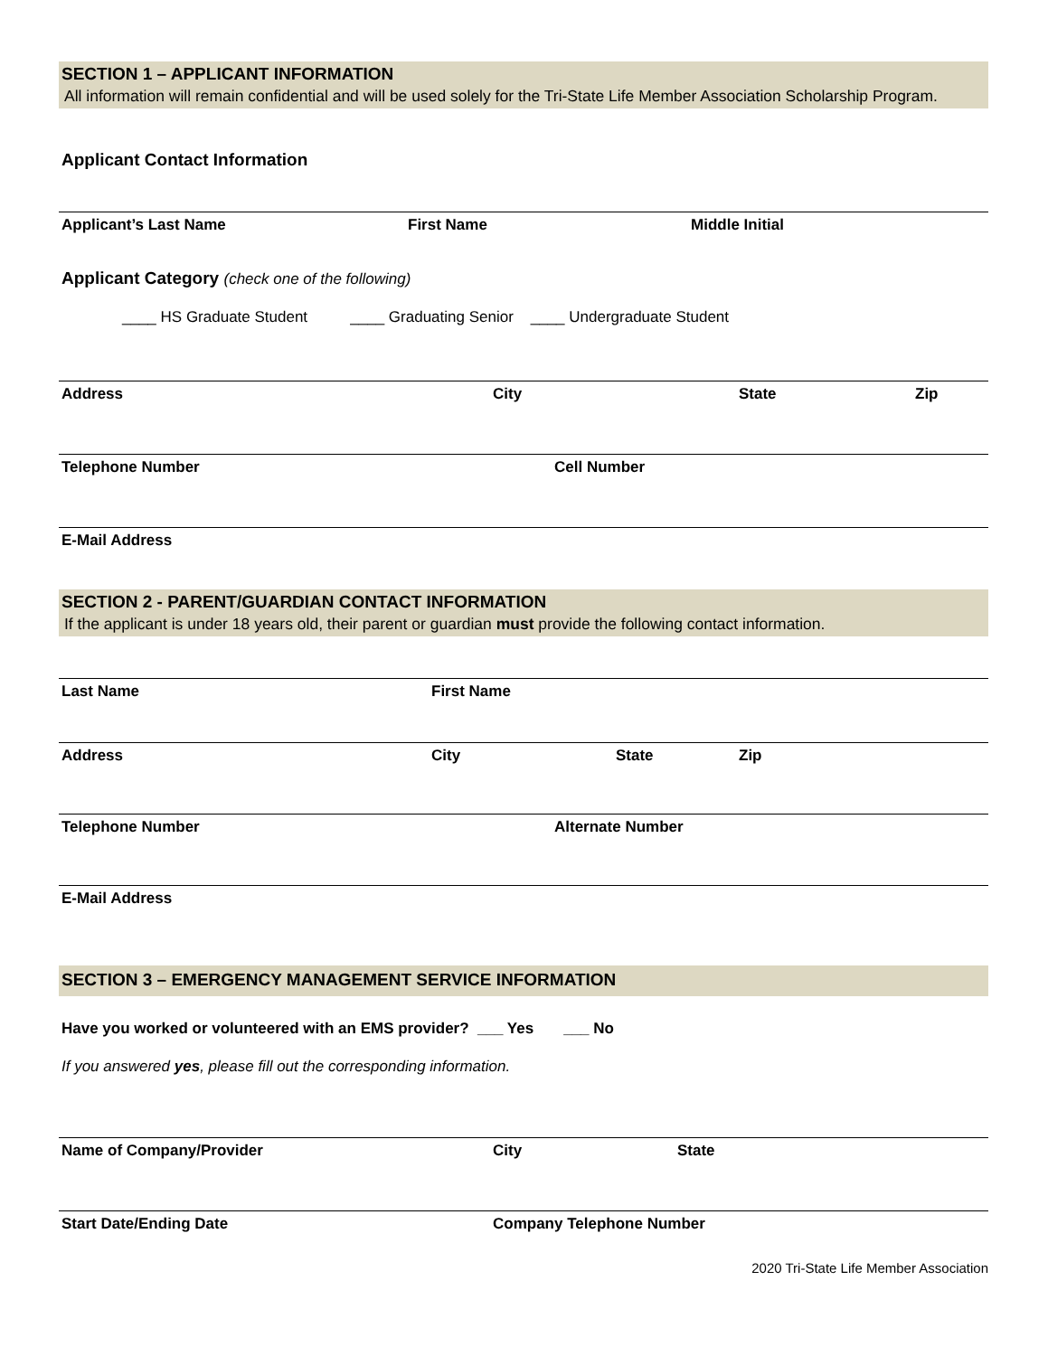SECTION 1 – APPLICANT INFORMATION
All information will remain confidential and will be used solely for the Tri-State Life Member Association Scholarship Program.
Applicant Contact Information
Applicant’s Last Name First Name Middle Initial
Applicant Category (check one of the following)
____ HS Graduate Student ____ Graduating Senior ____ Undergraduate Student
Address City State Zip
Telephone Number Cell Number
E-Mail Address
SECTION 2 - PARENT/GUARDIAN CONTACT INFORMATION
If the applicant is under 18 years old, their parent or guardian must provide the following contact information.
Last Name First Name
Address City State Zip
Telephone Number Alternate Number
E-Mail Address
SECTION 3 – EMERGENCY MANAGEMENT SERVICE INFORMATION
Have you worked or volunteered with an EMS provider? ___ Yes ___ No
If you answered yes, please fill out the corresponding information.
Name of Company/Provider City State
Start Date/Ending Date Company Telephone Number
2020 Tri-State Life Member Association